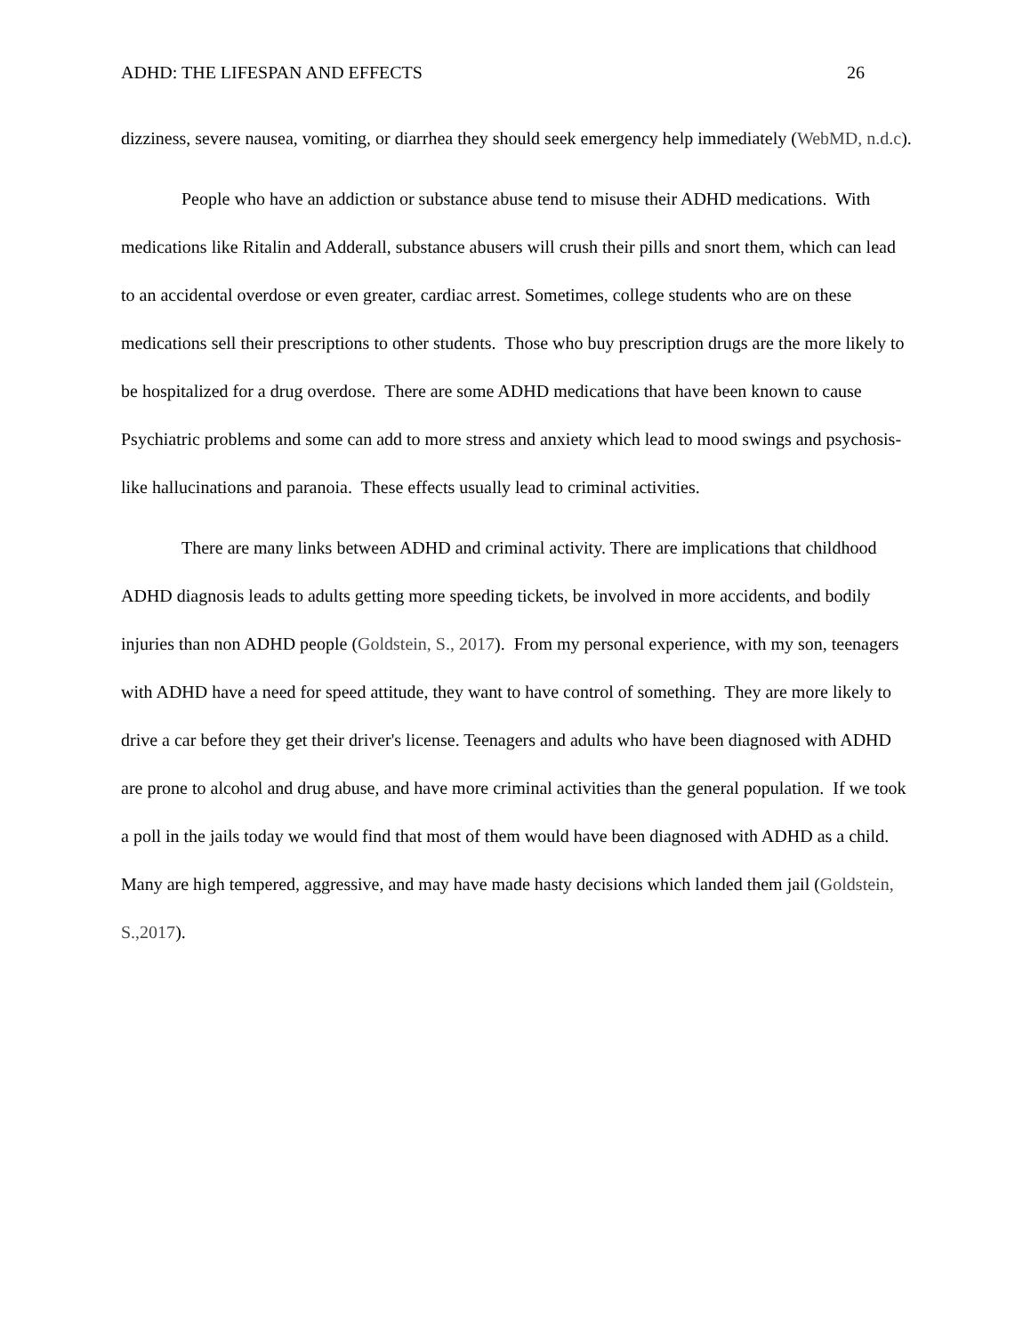ADHD: THE LIFESPAN AND EFFECTS 26
dizziness, severe nausea, vomiting, or diarrhea they should seek emergency help immediately (WebMD, n.d.c).
People who have an addiction or substance abuse tend to misuse their ADHD medications. With medications like Ritalin and Adderall, substance abusers will crush their pills and snort them, which can lead to an accidental overdose or even greater, cardiac arrest. Sometimes, college students who are on these medications sell their prescriptions to other students. Those who buy prescription drugs are the more likely to be hospitalized for a drug overdose. There are some ADHD medications that have been known to cause Psychiatric problems and some can add to more stress and anxiety which lead to mood swings and psychosis-like hallucinations and paranoia. These effects usually lead to criminal activities.
There are many links between ADHD and criminal activity. There are implications that childhood ADHD diagnosis leads to adults getting more speeding tickets, be involved in more accidents, and bodily injuries than non ADHD people (Goldstein, S., 2017). From my personal experience, with my son, teenagers with ADHD have a need for speed attitude, they want to have control of something. They are more likely to drive a car before they get their driver's license. Teenagers and adults who have been diagnosed with ADHD are prone to alcohol and drug abuse, and have more criminal activities than the general population. If we took a poll in the jails today we would find that most of them would have been diagnosed with ADHD as a child. Many are high tempered, aggressive, and may have made hasty decisions which landed them jail (Goldstein, S.,2017).